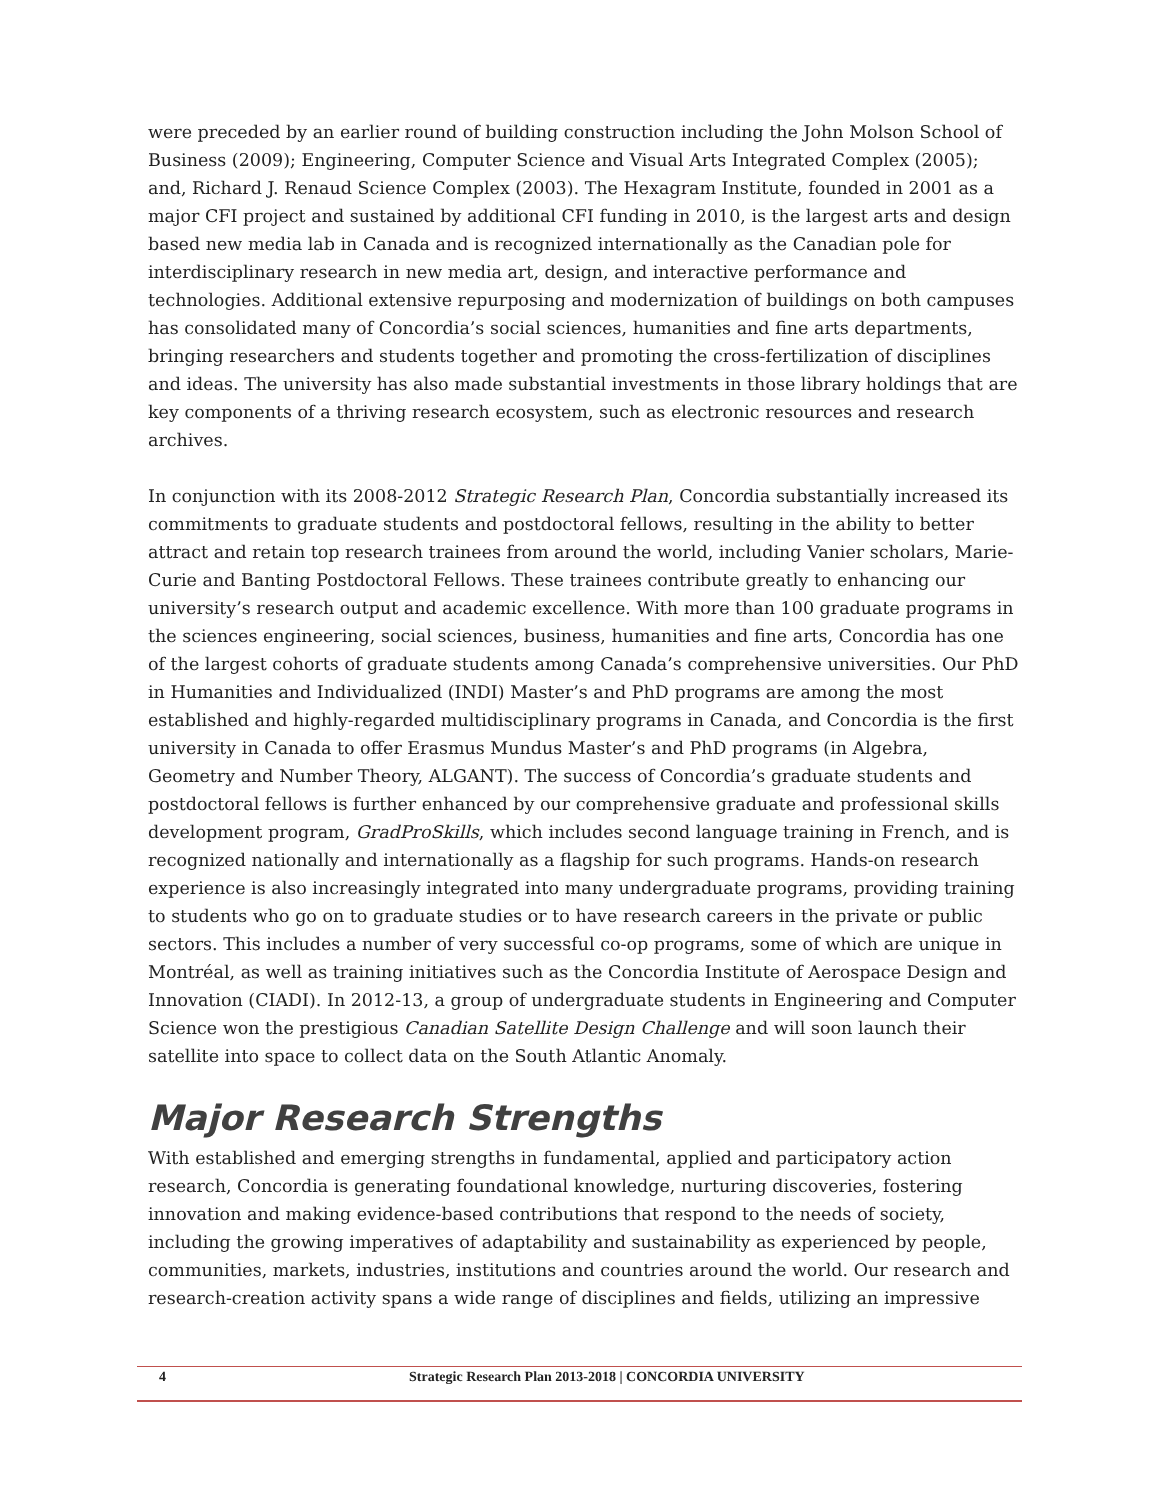were preceded by an earlier round of building construction including the John Molson School of Business (2009); Engineering, Computer Science and Visual Arts Integrated Complex (2005); and, Richard J. Renaud Science Complex (2003). The Hexagram Institute, founded in 2001 as a major CFI project and sustained by additional CFI funding in 2010, is the largest arts and design based new media lab in Canada and is recognized internationally as the Canadian pole for interdisciplinary research in new media art, design, and interactive performance and technologies. Additional extensive repurposing and modernization of buildings on both campuses has consolidated many of Concordia’s social sciences, humanities and fine arts departments, bringing researchers and students together and promoting the cross-fertilization of disciplines and ideas. The university has also made substantial investments in those library holdings that are key components of a thriving research ecosystem, such as electronic resources and research archives.
In conjunction with its 2008-2012 Strategic Research Plan, Concordia substantially increased its commitments to graduate students and postdoctoral fellows, resulting in the ability to better attract and retain top research trainees from around the world, including Vanier scholars, Marie-Curie and Banting Postdoctoral Fellows. These trainees contribute greatly to enhancing our university’s research output and academic excellence. With more than 100 graduate programs in the sciences engineering, social sciences, business, humanities and fine arts, Concordia has one of the largest cohorts of graduate students among Canada’s comprehensive universities. Our PhD in Humanities and Individualized (INDI) Master’s and PhD programs are among the most established and highly-regarded multidisciplinary programs in Canada, and Concordia is the first university in Canada to offer Erasmus Mundus Master’s and PhD programs (in Algebra, Geometry and Number Theory, ALGANT). The success of Concordia’s graduate students and postdoctoral fellows is further enhanced by our comprehensive graduate and professional skills development program, GradProSkills, which includes second language training in French, and is recognized nationally and internationally as a flagship for such programs. Hands-on research experience is also increasingly integrated into many undergraduate programs, providing training to students who go on to graduate studies or to have research careers in the private or public sectors. This includes a number of very successful co-op programs, some of which are unique in Montréal, as well as training initiatives such as the Concordia Institute of Aerospace Design and Innovation (CIADI). In 2012-13, a group of undergraduate students in Engineering and Computer Science won the prestigious Canadian Satellite Design Challenge and will soon launch their satellite into space to collect data on the South Atlantic Anomaly.
Major Research Strengths
With established and emerging strengths in fundamental, applied and participatory action research, Concordia is generating foundational knowledge, nurturing discoveries, fostering innovation and making evidence-based contributions that respond to the needs of society, including the growing imperatives of adaptability and sustainability as experienced by people, communities, markets, industries, institutions and countries around the world. Our research and research-creation activity spans a wide range of disciplines and fields, utilizing an impressive
4 Strategic Research Plan 2013-2018 | CONCORDIA UNIVERSITY